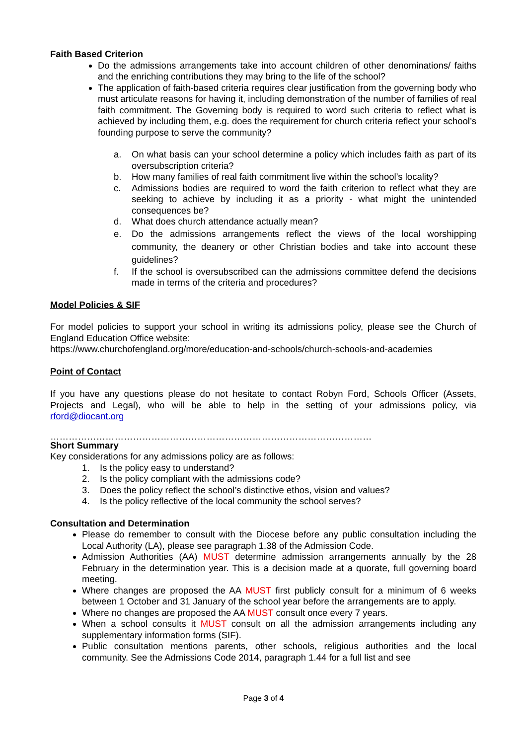Faith Based Criterion
Do the admissions arrangements take into account children of other denominations/ faiths and the enriching contributions they may bring to the life of the school?
The application of faith-based criteria requires clear justification from the governing body who must articulate reasons for having it, including demonstration of the number of families of real faith commitment. The Governing body is required to word such criteria to reflect what is achieved by including them, e.g. does the requirement for church criteria reflect your school’s founding purpose to serve the community?
a. On what basis can your school determine a policy which includes faith as part of its oversubscription criteria?
b. How many families of real faith commitment live within the school’s locality?
c. Admissions bodies are required to word the faith criterion to reflect what they are seeking to achieve by including it as a priority - what might the unintended consequences be?
d. What does church attendance actually mean?
e. Do the admissions arrangements reflect the views of the local worshipping community, the deanery or other Christian bodies and take into account these guidelines?
f. If the school is oversubscribed can the admissions committee defend the decisions made in terms of the criteria and procedures?
Model Policies & SIF
For model policies to support your school in writing its admissions policy, please see the Church of England Education Office website:
https://www.churchofengland.org/more/education-and-schools/church-schools-and-academies
Point of Contact
If you have any questions please do not hesitate to contact Robyn Ford, Schools Officer (Assets, Projects and Legal), who will be able to help in the setting of your admissions policy, via rford@diocant.org
……………………………………………………………………………………………
Short Summary
Key considerations for any admissions policy are as follows:
1. Is the policy easy to understand?
2. Is the policy compliant with the admissions code?
3. Does the policy reflect the school’s distinctive ethos, vision and values?
4. Is the policy reflective of the local community the school serves?
Consultation and Determination
Please do remember to consult with the Diocese before any public consultation including the Local Authority (LA), please see paragraph 1.38 of the Admission Code.
Admission Authorities (AA) MUST determine admission arrangements annually by the 28 February in the determination year. This is a decision made at a quorate, full governing board meeting.
Where changes are proposed the AA MUST first publicly consult for a minimum of 6 weeks between 1 October and 31 January of the school year before the arrangements are to apply.
Where no changes are proposed the AA MUST consult once every 7 years.
When a school consults it MUST consult on all the admission arrangements including any supplementary information forms (SIF).
Public consultation mentions parents, other schools, religious authorities and the local community. See the Admissions Code 2014, paragraph 1.44 for a full list and see
Page 3 of 4